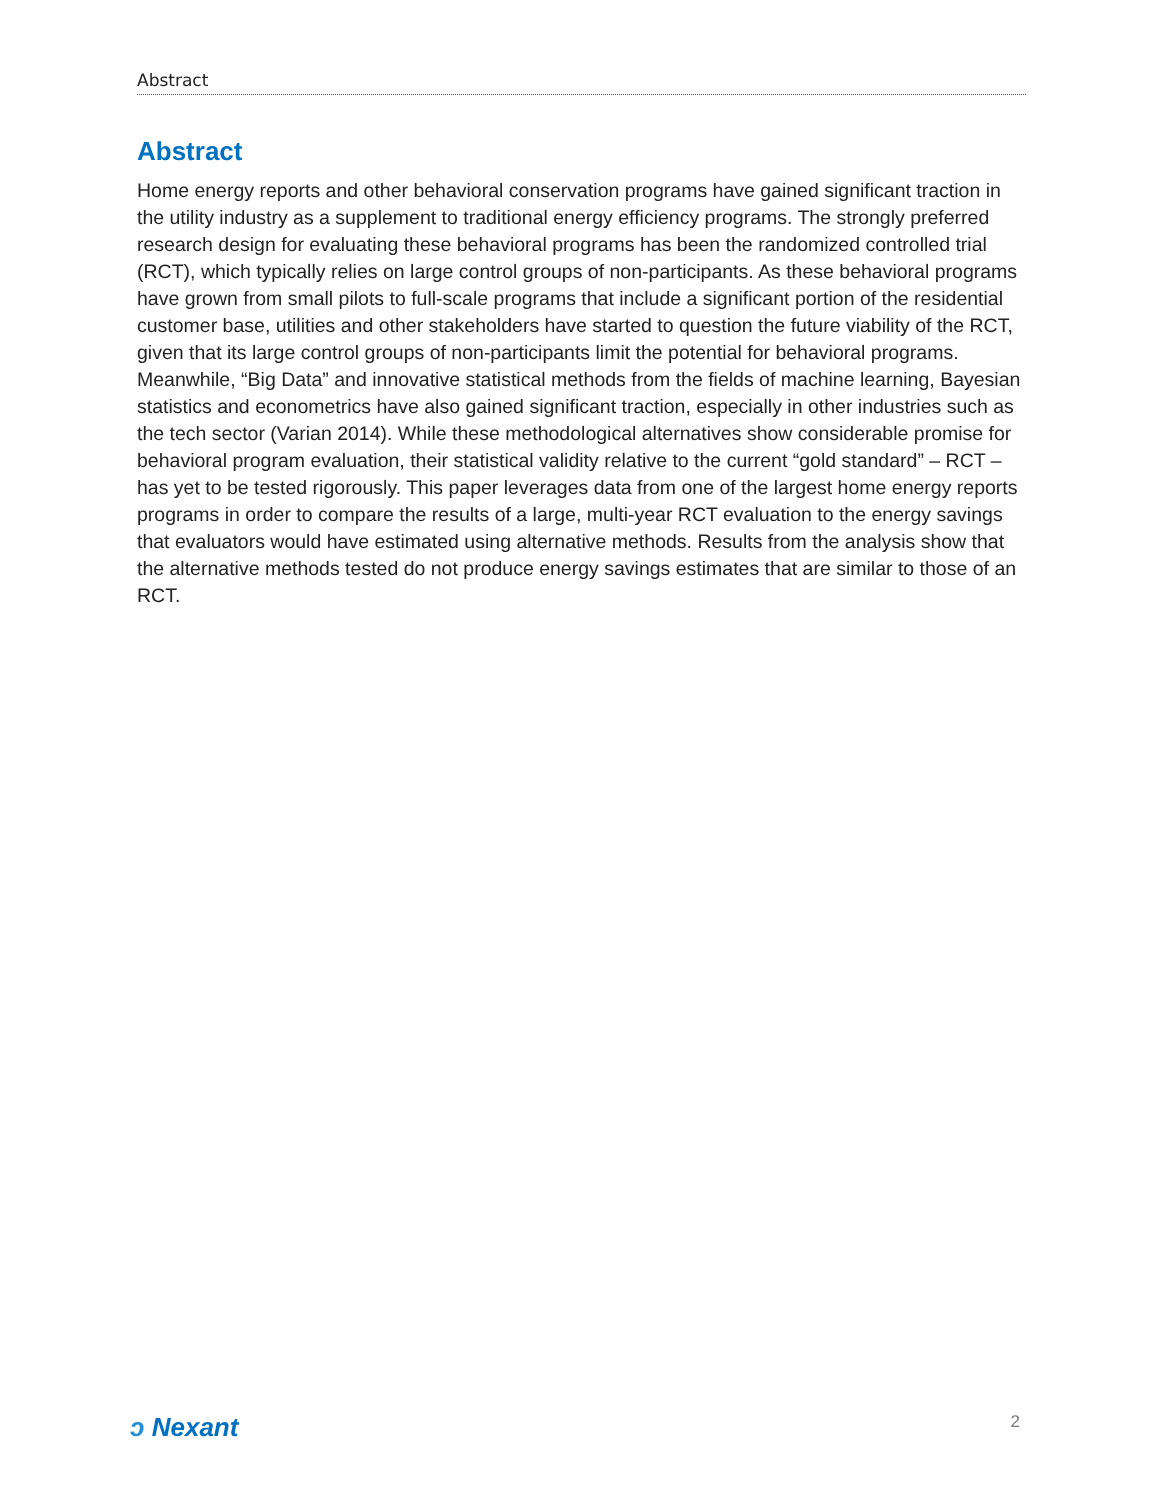Abstract
Abstract
Home energy reports and other behavioral conservation programs have gained significant traction in the utility industry as a supplement to traditional energy efficiency programs. The strongly preferred research design for evaluating these behavioral programs has been the randomized controlled trial (RCT), which typically relies on large control groups of non-participants. As these behavioral programs have grown from small pilots to full-scale programs that include a significant portion of the residential customer base, utilities and other stakeholders have started to question the future viability of the RCT, given that its large control groups of non-participants limit the potential for behavioral programs. Meanwhile, “Big Data” and innovative statistical methods from the fields of machine learning, Bayesian statistics and econometrics have also gained significant traction, especially in other industries such as the tech sector (Varian 2014). While these methodological alternatives show considerable promise for behavioral program evaluation, their statistical validity relative to the current “gold standard” – RCT – has yet to be tested rigorously. This paper leverages data from one of the largest home energy reports programs in order to compare the results of a large, multi-year RCT evaluation to the energy savings that evaluators would have estimated using alternative methods. Results from the analysis show that the alternative methods tested do not produce energy savings estimates that are similar to those of an RCT.
ↄ Nexant
2